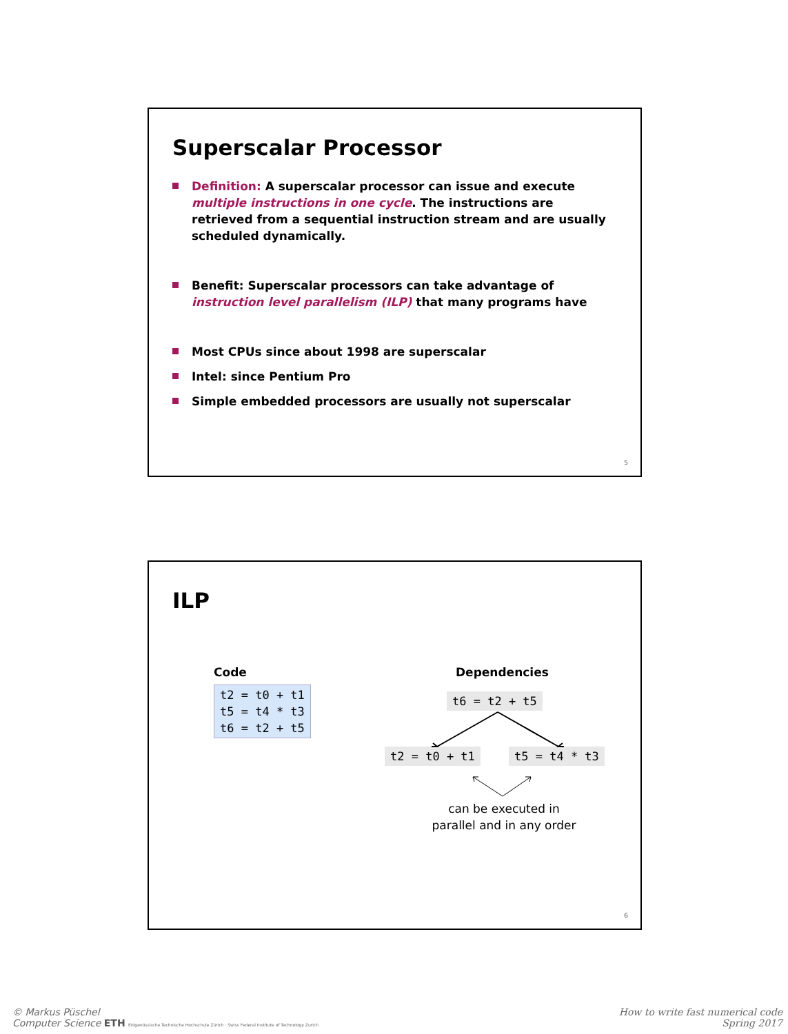Superscalar Processor
Definition: A superscalar processor can issue and execute multiple instructions in one cycle. The instructions are retrieved from a sequential instruction stream and are usually scheduled dynamically.
Benefit: Superscalar processors can take advantage of instruction level parallelism (ILP) that many programs have
Most CPUs since about 1998 are superscalar
Intel: since Pentium Pro
Simple embedded processors are usually not superscalar
5
ILP
Code
t2 = t0 + t1
t5 = t4 * t3
t6 = t2 + t5
Dependencies
t6 = t2 + t5
t2 = t0 + t1 t5 = t4 * t3
can be executed in parallel and in any order
6
© Markus Püschel
Computer Science ETH Eidgenössische Technische Hochschule Zürich · Swiss Federal Institute of Technology Zurich
How to write fast numerical code
Spring 2017